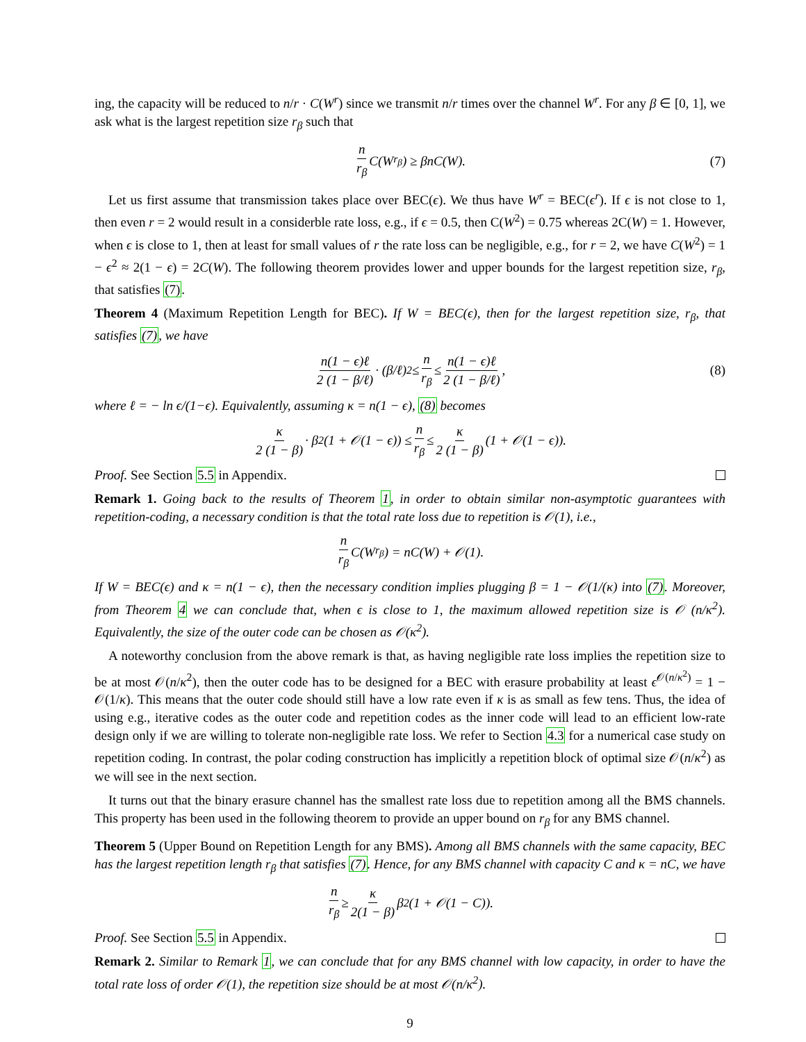ing, the capacity will be reduced to n/r · C(W<sup>r</sup>) since we transmit n/r times over the channel W<sup>r</sup>. For any β ∈ [0, 1], we ask what is the largest repetition size r<sub>β</sub> such that
n r<sub>β</sub> C(W<sup>r<sub>β</sub></sup>) ≥ βnC(W). (7)
Let us first assume that transmission takes place over BEC(ϵ). We thus have W<sup>r</sup> = BEC(ϵ<sup>r</sup>). If ϵ is not close to 1, then even r = 2 would result in a considerble rate loss, e.g., if ϵ = 0.5, then C(W<sup>2</sup>) = 0.75 whereas 2C(W) = 1. However, when ϵ is close to 1, then at least for small values of r the rate loss can be negligible, e.g., for r = 2, we have C(W<sup>2</sup>) = 1 − ϵ<sup>2</sup> ≈ 2(1 − ϵ) = 2C(W). The following theorem provides lower and upper bounds for the largest repetition size, r<sub>β</sub>, that satisfies (7).
Theorem 4 (Maximum Repetition Length for BEC). If W = BEC(ϵ), then for the largest repetition size, r<sub>β</sub>, that satisfies (7), we have
n(1 − ϵ)ℓ 2 (1 − β/ℓ) · (β/ℓ)<sup>2</sup> ≤ n r<sub>β</sub> ≤ n(1 − ϵ)ℓ 2 (1 − β/ℓ), (8)
where ℓ = − ln ϵ/(1−ϵ). Equivalently, assuming κ = n(1 − ϵ), (8) becomes
κ 2 (1 − β) · β<sup>2</sup>(1 + 𝒪(1 − ϵ)) ≤ n r<sub>β</sub> ≤ κ 2 (1 − β) (1 + 𝒪(1 − ϵ)).
Proof. See Section 5.5 in Appendix.
Remark 1. Going back to the results of Theorem 1, in order to obtain similar non-asymptotic guarantees with repetition-coding, a necessary condition is that the total rate loss due to repetition is 𝒪(1), i.e.,
n r<sub>β</sub> C(W<sup>r<sub>β</sub></sup>) = nC(W) + 𝒪(1).
If W = BEC(ϵ) and κ = n(1 − ϵ), then the necessary condition implies plugging β = 1 − 𝒪(1/(κ) into (7). Moreover, from Theorem 4 we can conclude that, when ϵ is close to 1, the maximum allowed repetition size is 𝒪 (n/κ<sup>2</sup>). Equivalently, the size of the outer code can be chosen as 𝒪(κ<sup>2</sup>).
A noteworthy conclusion from the above remark is that, as having negligible rate loss implies the repetition size to be at most 𝒪(n/κ<sup>2</sup>), then the outer code has to be designed for a BEC with erasure probability at least ϵ<sup>𝒪(n/κ<sup>2</sup>)</sup> = 1 − 𝒪(1/κ). This means that the outer code should still have a low rate even if κ is as small as few tens. Thus, the idea of using e.g., iterative codes as the outer code and repetition codes as the inner code will lead to an efficient low-rate design only if we are willing to tolerate non-negligible rate loss. We refer to Section 4.3 for a numerical case study on repetition coding. In contrast, the polar coding construction has implicitly a repetition block of optimal size 𝒪(n/κ<sup>2</sup>) as we will see in the next section.
It turns out that the binary erasure channel has the smallest rate loss due to repetition among all the BMS channels. This property has been used in the following theorem to provide an upper bound on r<sub>β</sub> for any BMS channel.
Theorem 5 (Upper Bound on Repetition Length for any BMS). Among all BMS channels with the same capacity, BEC has the largest repetition length r<sub>β</sub> that satisfies (7). Hence, for any BMS channel with capacity C and κ = nC, we have
n r<sub>β</sub> ≥ κ 2(1 − β) β<sup>2</sup>(1 + 𝒪(1 − C)).
Proof. See Section 5.5 in Appendix.
Remark 2. Similar to Remark 1, we can conclude that for any BMS channel with low capacity, in order to have the total rate loss of order 𝒪(1), the repetition size should be at most 𝒪(n/κ<sup>2</sup>).
9